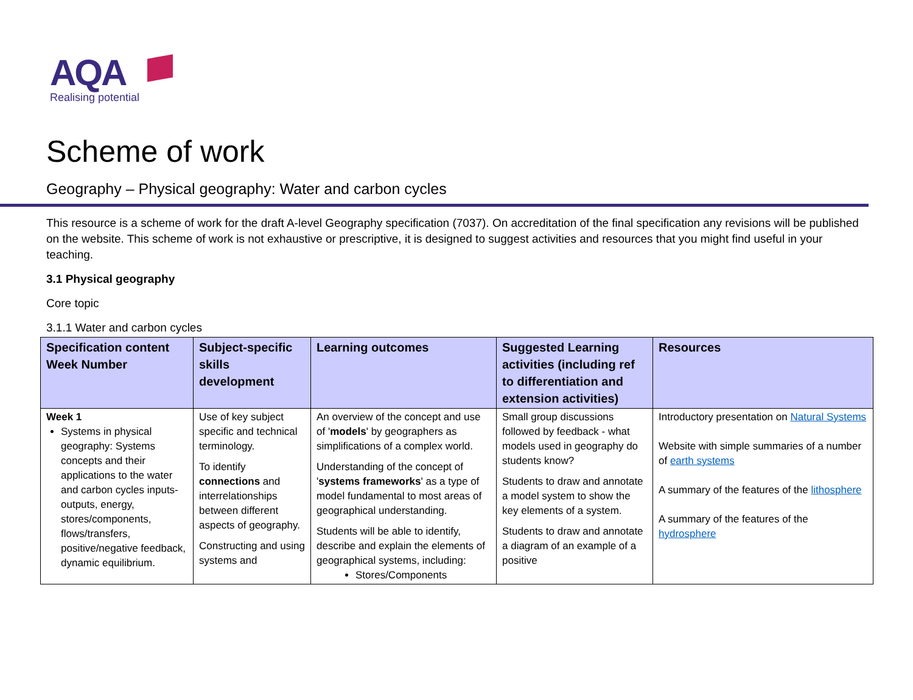AQA
Realising potential
Scheme of work
Geography – Physical geography: Water and carbon cycles
This resource is a scheme of work for the draft A-level Geography specification (7037). On accreditation of the final specification any revisions will be published on the website. This scheme of work is not exhaustive or prescriptive, it is designed to suggest activities and resources that you might find useful in your teaching.
3.1 Physical geography
Core topic
3.1.1 Water and carbon cycles
| Specification content Week Number | Subject-specific skills development | Learning outcomes | Suggested Learning activities (including ref to differentiation and extension activities) | Resources |
| --- | --- | --- | --- | --- |
| Week 1 Systems in physical geography: Systems concepts and their applications to the water and carbon cycles inputs-outputs, energy, stores/components, flows/transfers, positive/negative feedback, dynamic equilibrium. | Use of key subject specific and technical terminology. To identify connections and interrelationships between different aspects of geography. Constructing and using systems and | An overview of the concept and use of ' models ' by geographers as simplifications of a complex world. Understanding of the concept of ' systems frameworks ' as a type of model fundamental to most areas of geographical understanding. Students will be able to identify, describe and explain the elements of geographical systems, including: Stores/Components | Small group discussions followed by feedback - what models used in geography do students know? Students to draw and annotate a model system to show the key elements of a system. Students to draw and annotate a diagram of an example of a positive | Introductory presentation on Natural Systems Website with simple summaries of a number of earth systems A summary of the features of the lithosphere A summary of the features of the hydrosphere |